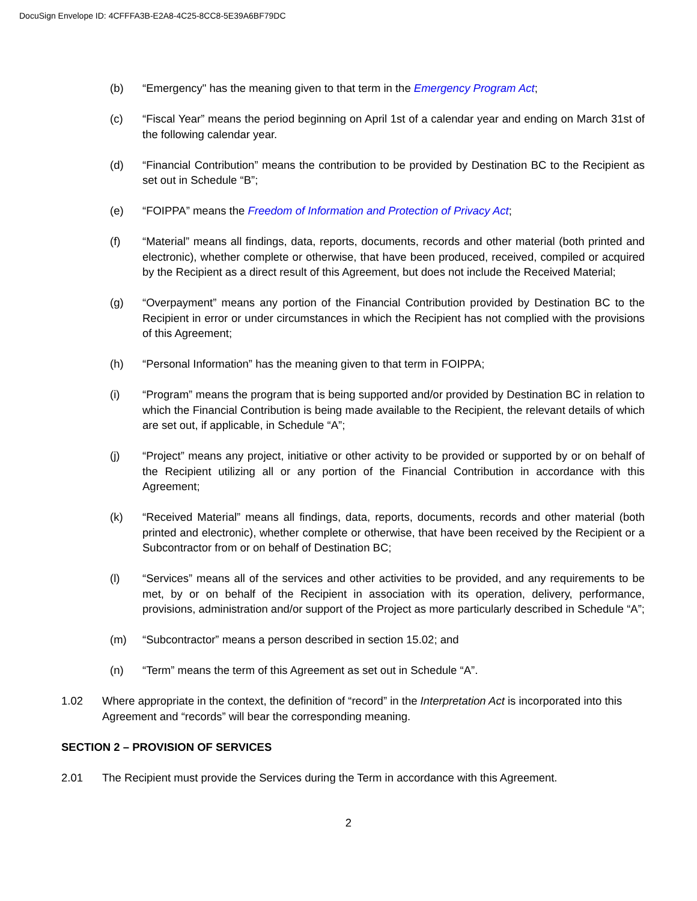DocuSign Envelope ID: 4CFFFA3B-E2A8-4C25-8CC8-5E39A6BF79DC
(b) “Emergency" has the meaning given to that term in the Emergency Program Act;
(c) “Fiscal Year” means the period beginning on April 1st of a calendar year and ending on March 31st of the following calendar year.
(d) “Financial Contribution” means the contribution to be provided by Destination BC to the Recipient as set out in Schedule “B”;
(e) “FOIPPA” means the Freedom of Information and Protection of Privacy Act;
(f) “Material” means all findings, data, reports, documents, records and other material (both printed and electronic), whether complete or otherwise, that have been produced, received, compiled or acquired by the Recipient as a direct result of this Agreement, but does not include the Received Material;
(g) “Overpayment” means any portion of the Financial Contribution provided by Destination BC to the Recipient in error or under circumstances in which the Recipient has not complied with the provisions of this Agreement;
(h) “Personal Information” has the meaning given to that term in FOIPPA;
(i) “Program” means the program that is being supported and/or provided by Destination BC in relation to which the Financial Contribution is being made available to the Recipient, the relevant details of which are set out, if applicable, in Schedule “A”;
(j) “Project” means any project, initiative or other activity to be provided or supported by or on behalf of the Recipient utilizing all or any portion of the Financial Contribution in accordance with this Agreement;
(k) “Received Material” means all findings, data, reports, documents, records and other material (both printed and electronic), whether complete or otherwise, that have been received by the Recipient or a Subcontractor from or on behalf of Destination BC;
(l) “Services” means all of the services and other activities to be provided, and any requirements to be met, by or on behalf of the Recipient in association with its operation, delivery, performance, provisions, administration and/or support of the Project as more particularly described in Schedule “A”;
(m) “Subcontractor” means a person described in section 15.02; and
(n) “Term” means the term of this Agreement as set out in Schedule “A”.
1.02 Where appropriate in the context, the definition of “record” in the Interpretation Act is incorporated into this Agreement and “records” will bear the corresponding meaning.
SECTION 2 – PROVISION OF SERVICES
2.01 The Recipient must provide the Services during the Term in accordance with this Agreement.
2